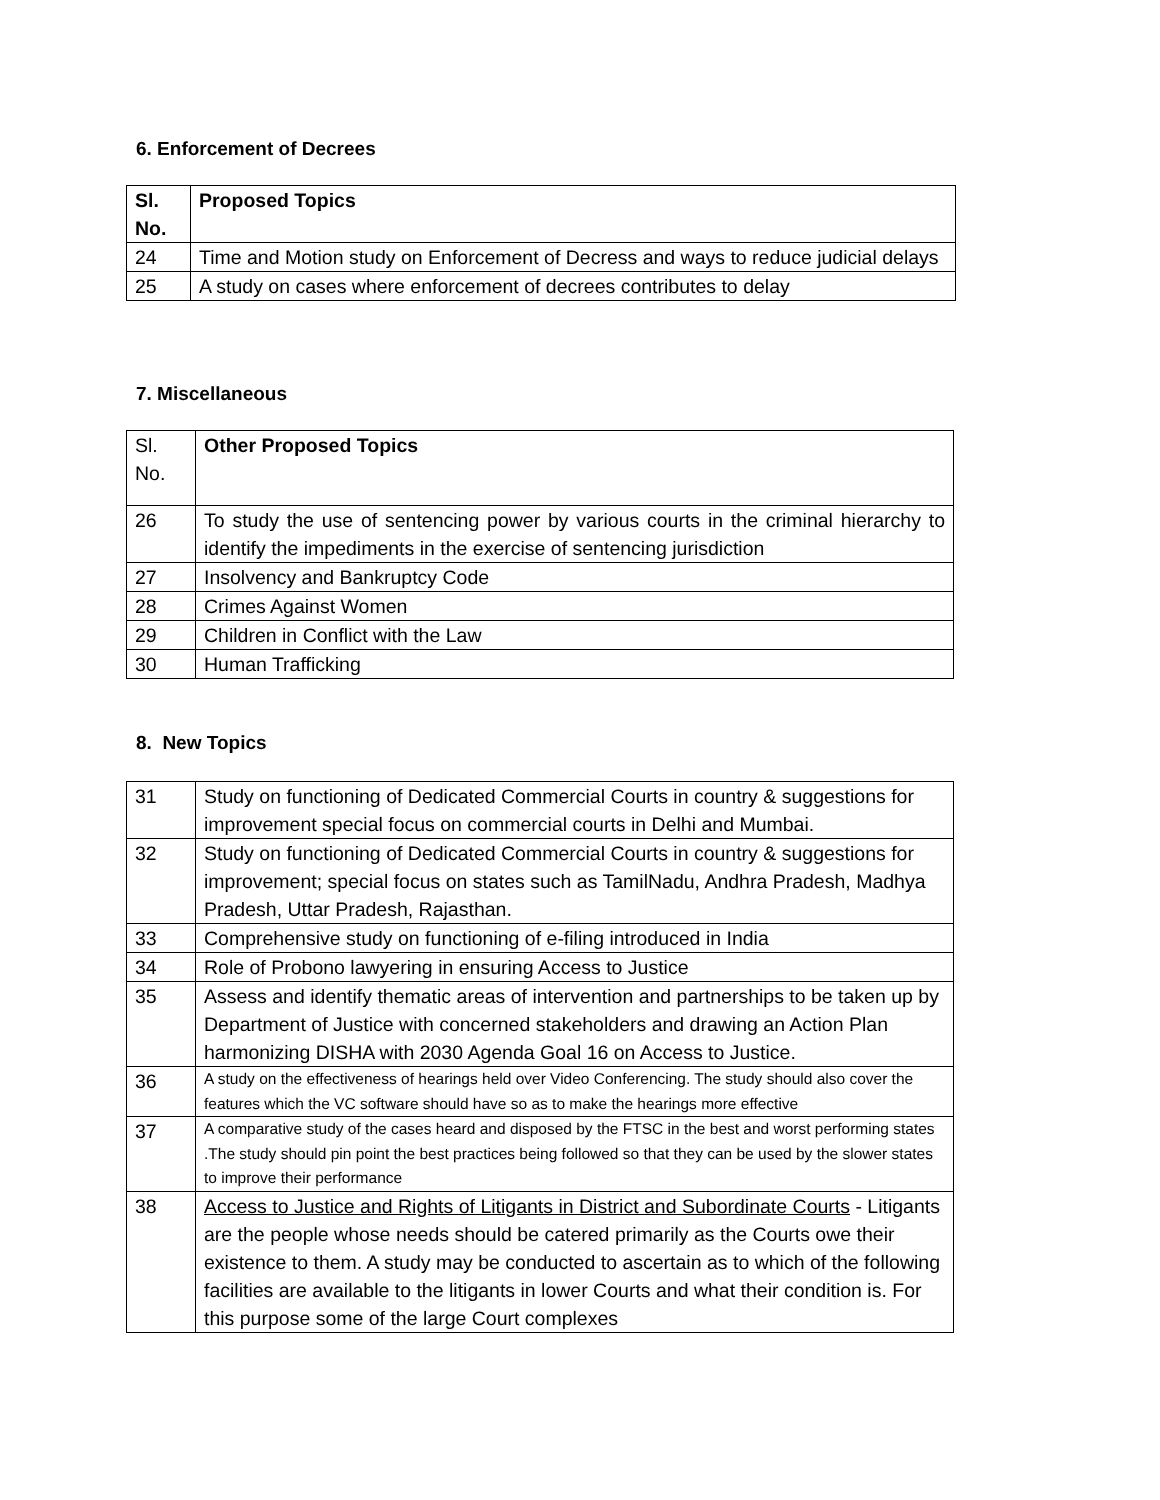6. Enforcement of Decrees
| Sl. No. | Proposed Topics |
| --- | --- |
| 24 | Time and Motion study on Enforcement of Decress and ways to reduce judicial delays |
| 25 | A study on cases where enforcement of decrees contributes to delay |
7. Miscellaneous
| Sl. No. | Other Proposed Topics |
| 26 | To study the use of sentencing power by various courts in the criminal hierarchy to identify the impediments in the exercise of sentencing jurisdiction |
| 27 | Insolvency and Bankruptcy Code |
| 28 | Crimes Against Women |
| 29 | Children in Conflict with the Law |
| 30 | Human Trafficking |
8. New Topics
| 31 | Study on functioning of Dedicated Commercial Courts in country & suggestions for improvement special focus on commercial courts in Delhi and Mumbai. |
| 32 | Study on functioning of Dedicated Commercial Courts in country & suggestions for improvement; special focus on states such as TamilNadu, Andhra Pradesh, Madhya Pradesh, Uttar Pradesh, Rajasthan. |
| 33 | Comprehensive study on functioning of e-filing introduced in India |
| 34 | Role of Probono lawyering in ensuring Access to Justice |
| 35 | Assess and identify thematic areas of intervention and partnerships to be taken up by Department of Justice with concerned stakeholders and drawing an Action Plan harmonizing DISHA with 2030 Agenda Goal 16 on Access to Justice. |
| 36 | A study on the effectiveness of hearings held over Video Conferencing. The study should also cover the features which the VC software should have so as to make the hearings more effective |
| 37 | A comparative study of the cases heard and disposed by the FTSC in the best and worst performing states .The study should pin point the best practices being followed so that they can be used by the slower states to improve their performance |
| 38 | Access to Justice and Rights of Litigants in District and Subordinate Courts - Litigants are the people whose needs should be catered primarily as the Courts owe their existence to them. A study may be conducted to ascertain as to which of the following facilities are available to the litigants in lower Courts and what their condition is. For this purpose some of the large Court complexes |